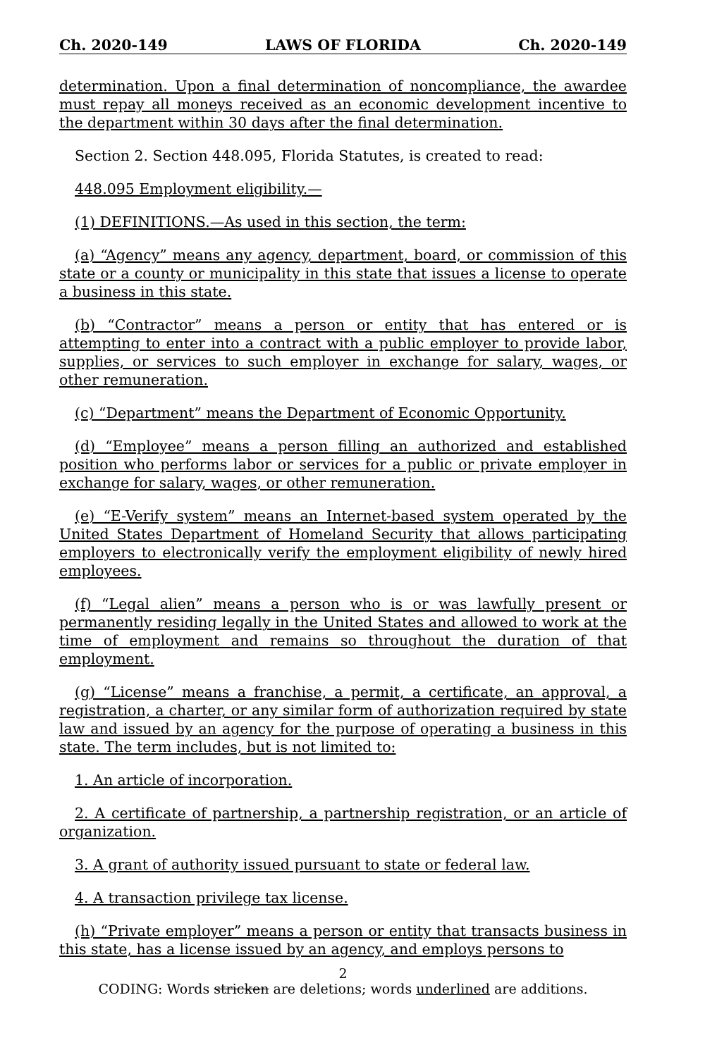Ch. 2020-149 LAWS OF FLORIDA Ch. 2020-149
determination. Upon a final determination of noncompliance, the awardee must repay all moneys received as an economic development incentive to the department within 30 days after the final determination.
Section 2. Section 448.095, Florida Statutes, is created to read:
448.095 Employment eligibility.—
(1) DEFINITIONS.—As used in this section, the term:
(a) “Agency” means any agency, department, board, or commission of this state or a county or municipality in this state that issues a license to operate a business in this state.
(b) “Contractor” means a person or entity that has entered or is attempting to enter into a contract with a public employer to provide labor, supplies, or services to such employer in exchange for salary, wages, or other remuneration.
(c) “Department” means the Department of Economic Opportunity.
(d) “Employee” means a person filling an authorized and established position who performs labor or services for a public or private employer in exchange for salary, wages, or other remuneration.
(e) “E-Verify system” means an Internet-based system operated by the United States Department of Homeland Security that allows participating employers to electronically verify the employment eligibility of newly hired employees.
(f) “Legal alien” means a person who is or was lawfully present or permanently residing legally in the United States and allowed to work at the time of employment and remains so throughout the duration of that employment.
(g) “License” means a franchise, a permit, a certificate, an approval, a registration, a charter, or any similar form of authorization required by state law and issued by an agency for the purpose of operating a business in this state. The term includes, but is not limited to:
1. An article of incorporation.
2. A certificate of partnership, a partnership registration, or an article of organization.
3. A grant of authority issued pursuant to state or federal law.
4. A transaction privilege tax license.
(h) “Private employer” means a person or entity that transacts business in this state, has a license issued by an agency, and employs persons to
2
CODING: Words stricken are deletions; words underlined are additions.